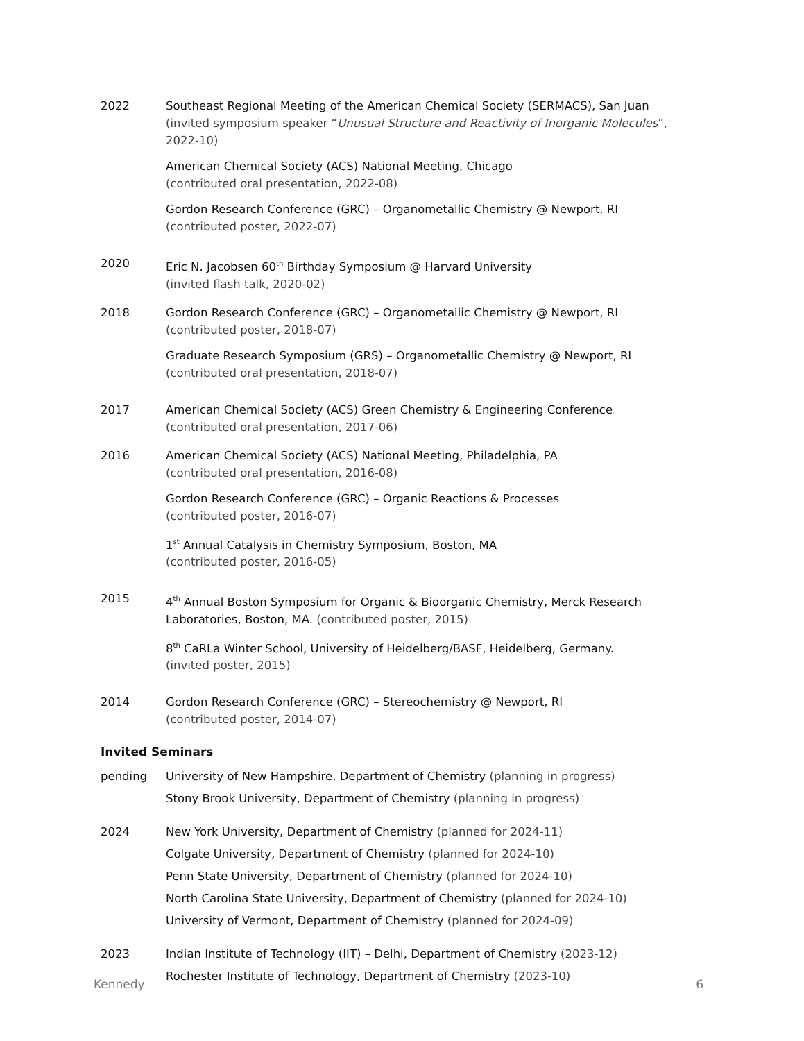2022 Southeast Regional Meeting of the American Chemical Society (SERMACS), San Juan
(invited symposium speaker “Unusual Structure and Reactivity of Inorganic Molecules”, 2022-10)
American Chemical Society (ACS) National Meeting, Chicago
(contributed oral presentation, 2022-08)
Gordon Research Conference (GRC) – Organometallic Chemistry @ Newport, RI
(contributed poster, 2022-07)
2020 Eric N. Jacobsen 60<sup>th</sup> Birthday Symposium @ Harvard University
(invited flash talk, 2020-02)
2018 Gordon Research Conference (GRC) – Organometallic Chemistry @ Newport, RI
(contributed poster, 2018-07)
Graduate Research Symposium (GRS) – Organometallic Chemistry @ Newport, RI
(contributed oral presentation, 2018-07)
2017 American Chemical Society (ACS) Green Chemistry & Engineering Conference
(contributed oral presentation, 2017-06)
2016 American Chemical Society (ACS) National Meeting, Philadelphia, PA
(contributed oral presentation, 2016-08)
Gordon Research Conference (GRC) – Organic Reactions & Processes
(contributed poster, 2016-07)
1<sup>st</sup> Annual Catalysis in Chemistry Symposium, Boston, MA
(contributed poster, 2016-05)
2015 4<sup>th</sup> Annual Boston Symposium for Organic & Bioorganic Chemistry, Merck Research Laboratories, Boston, MA. (contributed poster, 2015)
8<sup>th</sup> CaRLa Winter School, University of Heidelberg/BASF, Heidelberg, Germany.
(invited poster, 2015)
2014 Gordon Research Conference (GRC) – Stereochemistry @ Newport, RI
(contributed poster, 2014-07)
Invited Seminars
pending University of New Hampshire, Department of Chemistry (planning in progress)
Stony Brook University, Department of Chemistry (planning in progress)
2024 New York University, Department of Chemistry (planned for 2024-11)
Colgate University, Department of Chemistry (planned for 2024-10)
Penn State University, Department of Chemistry (planned for 2024-10)
North Carolina State University, Department of Chemistry (planned for 2024-10)
University of Vermont, Department of Chemistry (planned for 2024-09)
2023 Indian Institute of Technology (IIT) – Delhi, Department of Chemistry (2023-12)
Rochester Institute of Technology, Department of Chemistry (2023-10)
Kennedy 6